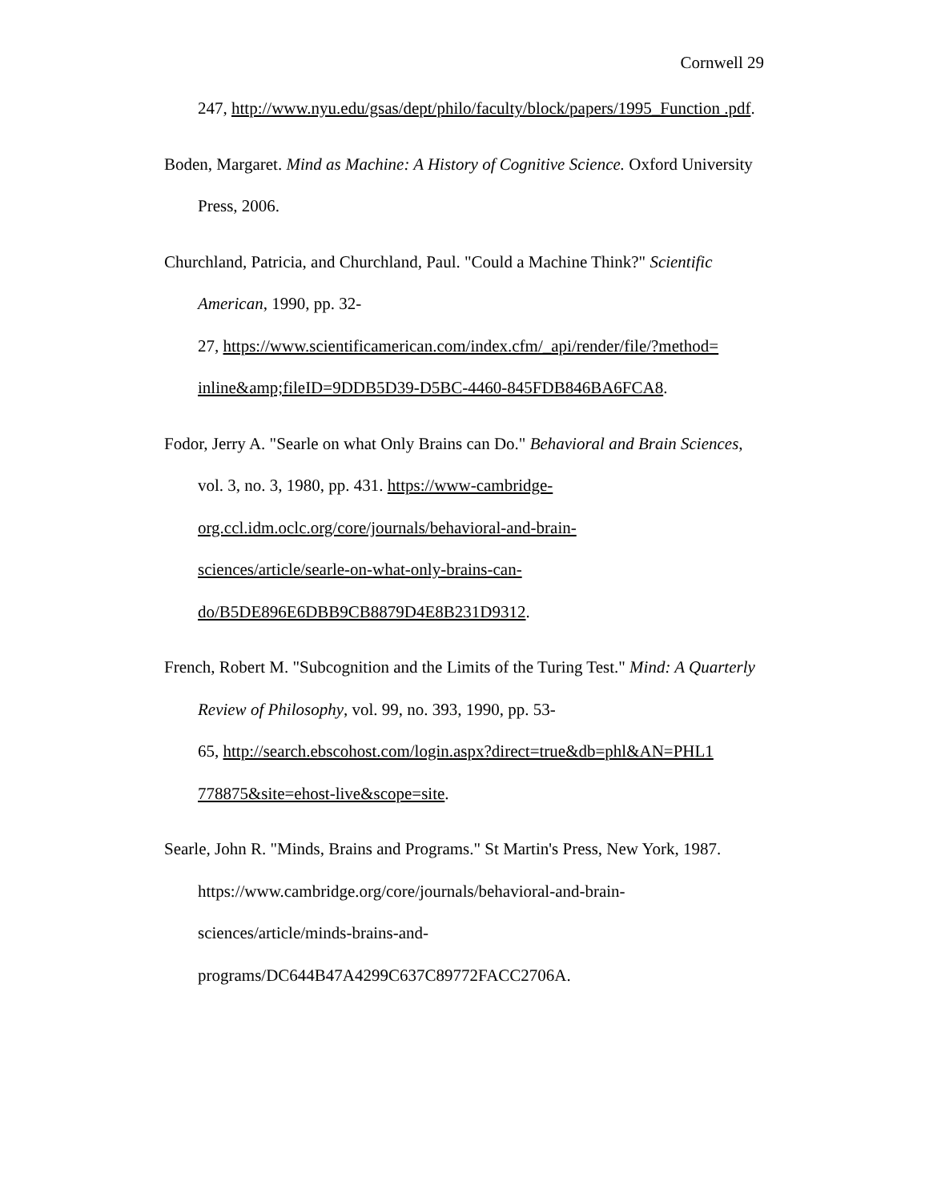Cornwell 29
247, http://www.nyu.edu/gsas/dept/philo/faculty/block/papers/1995_Function .pdf.
Boden, Margaret. Mind as Machine: A History of Cognitive Science. Oxford University Press, 2006.
Churchland, Patricia, and Churchland, Paul. "Could a Machine Think?" Scientific American, 1990, pp. 32-
27, https://www.scientificamerican.com/index.cfm/_api/render/file/?method= inline&amp;fileID=9DDB5D39-D5BC-4460-845FDB846BA6FCA8.
Fodor, Jerry A. "Searle on what Only Brains can Do." Behavioral and Brain Sciences, vol. 3, no. 3, 1980, pp. 431. https://www-cambridge-
org.ccl.idm.oclc.org/core/journals/behavioral-and-brain-
sciences/article/searle-on-what-only-brains-can-
do/B5DE896E6DBB9CB8879D4E8B231D9312.
French, Robert M. "Subcognition and the Limits of the Turing Test." Mind: A Quarterly Review of Philosophy, vol. 99, no. 393, 1990, pp. 53-
65, http://search.ebscohost.com/login.aspx?direct=true&db=phl&AN=PHL1 778875&site=ehost-live&scope=site.
Searle, John R. "Minds, Brains and Programs." St Martin's Press, New York, 1987. https://www.cambridge.org/core/journals/behavioral-and-brain-
sciences/article/minds-brains-and-
programs/DC644B47A4299C637C89772FACC2706A.